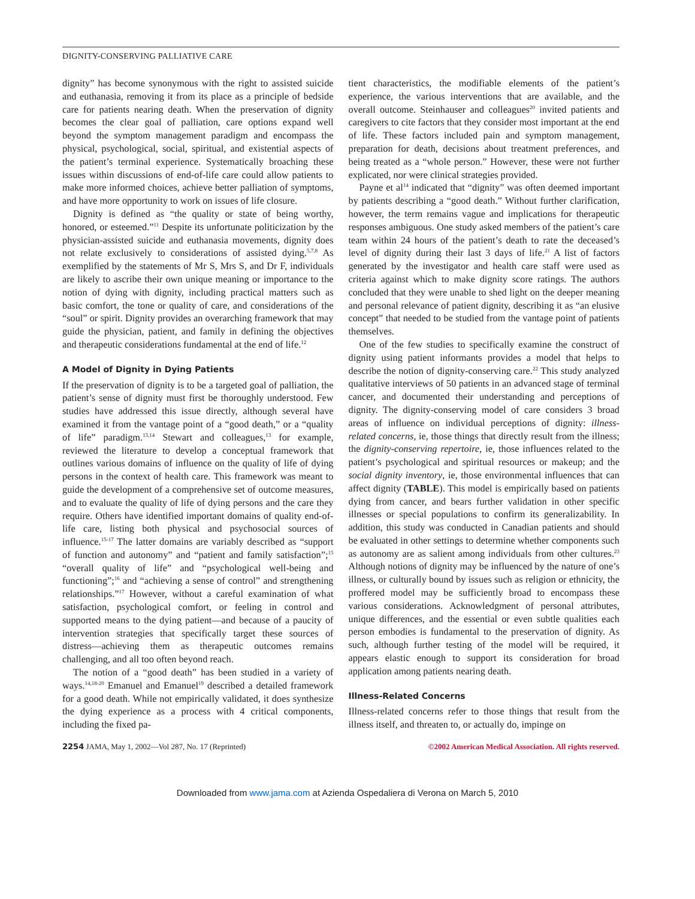DIGNITY-CONSERVING PALLIATIVE CARE
dignity” has become synonymous with the right to assisted suicide and euthanasia, removing it from its place as a principle of bedside care for patients nearing death. When the preservation of dignity becomes the clear goal of palliation, care options expand well beyond the symptom management paradigm and encompass the physical, psychological, social, spiritual, and existential aspects of the patient’s terminal experience. Systematically broaching these issues within discussions of end-of-life care could allow patients to make more informed choices, achieve better palliation of symptoms, and have more opportunity to work on issues of life closure.
Dignity is defined as “the quality or state of being worthy, honored, or esteemed.”<sup>11</sup> Despite its unfortunate politicization by the physician-assisted suicide and euthanasia movements, dignity does not relate exclusively to considerations of assisted dying.<sup>5,7,8</sup> As exemplified by the statements of Mr S, Mrs S, and Dr F, individuals are likely to ascribe their own unique meaning or importance to the notion of dying with dignity, including practical matters such as basic comfort, the tone or quality of care, and considerations of the “soul” or spirit. Dignity provides an overarching framework that may guide the physician, patient, and family in defining the objectives and therapeutic considerations fundamental at the end of life.<sup>12</sup>
A Model of Dignity in Dying Patients
If the preservation of dignity is to be a targeted goal of palliation, the patient’s sense of dignity must first be thoroughly understood. Few studies have addressed this issue directly, although several have examined it from the vantage point of a “good death,” or a “quality of life” paradigm.<sup>13,14</sup> Stewart and colleagues,<sup>13</sup> for example, reviewed the literature to develop a conceptual framework that outlines various domains of influence on the quality of life of dying persons in the context of health care. This framework was meant to guide the development of a comprehensive set of outcome measures, and to evaluate the quality of life of dying persons and the care they require. Others have identified important domains of quality end-of-life care, listing both physical and psychosocial sources of influence.<sup>15-17</sup> The latter domains are variably described as “support of function and autonomy” and “patient and family satisfaction”;<sup>15</sup> “overall quality of life” and “psychological well-being and functioning”;<sup>16</sup> and “achieving a sense of control” and strengthening relationships.”<sup>17</sup> However, without a careful examination of what satisfaction, psychological comfort, or feeling in control and supported means to the dying patient—and because of a paucity of intervention strategies that specifically target these sources of distress—achieving them as therapeutic outcomes remains challenging, and all too often beyond reach.
The notion of a “good death” has been studied in a variety of ways.<sup>14,18-20</sup> Emanuel and Emanuel<sup>19</sup> described a detailed framework for a good death. While not empirically validated, it does synthesize the dying experience as a process with 4 critical components, including the fixed pa-
tient characteristics, the modifiable elements of the patient’s experience, the various interventions that are available, and the overall outcome. Steinhauser and colleagues<sup>20</sup> invited patients and caregivers to cite factors that they consider most important at the end of life. These factors included pain and symptom management, preparation for death, decisions about treatment preferences, and being treated as a “whole person.” However, these were not further explicated, nor were clinical strategies provided.
Payne et al<sup>14</sup> indicated that “dignity” was often deemed important by patients describing a “good death.” Without further clarification, however, the term remains vague and implications for therapeutic responses ambiguous. One study asked members of the patient’s care team within 24 hours of the patient’s death to rate the deceased’s level of dignity during their last 3 days of life.<sup>21</sup> A list of factors generated by the investigator and health care staff were used as criteria against which to make dignity score ratings. The authors concluded that they were unable to shed light on the deeper meaning and personal relevance of patient dignity, describing it as “an elusive concept” that needed to be studied from the vantage point of patients themselves.
One of the few studies to specifically examine the construct of dignity using patient informants provides a model that helps to describe the notion of dignity-conserving care.<sup>22</sup> This study analyzed qualitative interviews of 50 patients in an advanced stage of terminal cancer, and documented their understanding and perceptions of dignity. The dignity-conserving model of care considers 3 broad areas of influence on individual perceptions of dignity: illness-related concerns, ie, those things that directly result from the illness; the dignity-conserving repertoire, ie, those influences related to the patient’s psychological and spiritual resources or makeup; and the social dignity inventory, ie, those environmental influences that can affect dignity (TABLE). This model is empirically based on patients dying from cancer, and bears further validation in other specific illnesses or special populations to confirm its generalizability. In addition, this study was conducted in Canadian patients and should be evaluated in other settings to determine whether components such as autonomy are as salient among individuals from other cultures.<sup>23</sup> Although notions of dignity may be influenced by the nature of one’s illness, or culturally bound by issues such as religion or ethnicity, the proffered model may be sufficiently broad to encompass these various considerations. Acknowledgment of personal attributes, unique differences, and the essential or even subtle qualities each person embodies is fundamental to the preservation of dignity. As such, although further testing of the model will be required, it appears elastic enough to support its consideration for broad application among patients nearing death.
Illness-Related Concerns
Illness-related concerns refer to those things that result from the illness itself, and threaten to, or actually do, impinge on
2254 JAMA, May 1, 2002—Vol 287, No. 17 (Reprinted) ©2002 American Medical Association. All rights reserved.
Downloaded from www.jama.com at Azienda Ospedaliera di Verona on March 5, 2010